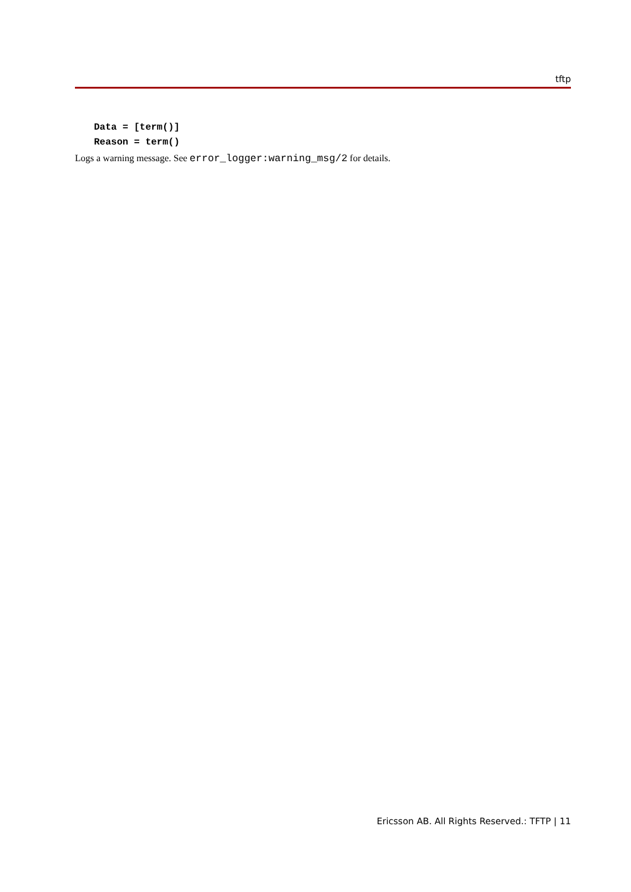tftp
Data = [term()]
Reason = term()
Logs a warning message. See error_logger:warning_msg/2 for details.
Ericsson AB. All Rights Reserved.: TFTP | 11